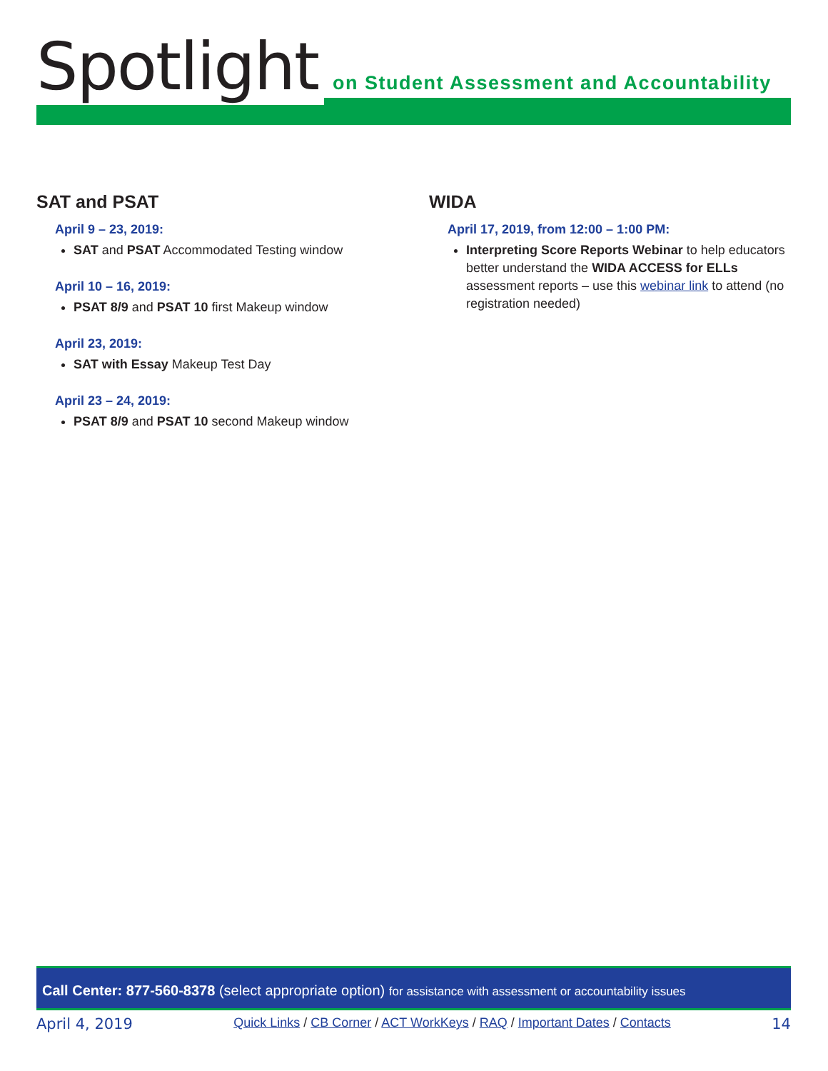Spotlight on Student Assessment and Accountability
SAT and PSAT
April 9 – 23, 2019:
SAT and PSAT Accommodated Testing window
April 10 – 16, 2019:
PSAT 8/9 and PSAT 10 first Makeup window
April 23, 2019:
SAT with Essay Makeup Test Day
April 23 – 24, 2019:
PSAT 8/9 and PSAT 10 second Makeup window
WIDA
April 17, 2019, from 12:00 – 1:00 PM:
Interpreting Score Reports Webinar to help educators better understand the WIDA ACCESS for ELLs assessment reports – use this webinar link to attend (no registration needed)
Call Center: 877-560-8378 (select appropriate option) for assistance with assessment or accountability issues
April 4, 2019 Quick Links / CB Corner / ACT WorkKeys / RAQ / Important Dates / Contacts 14